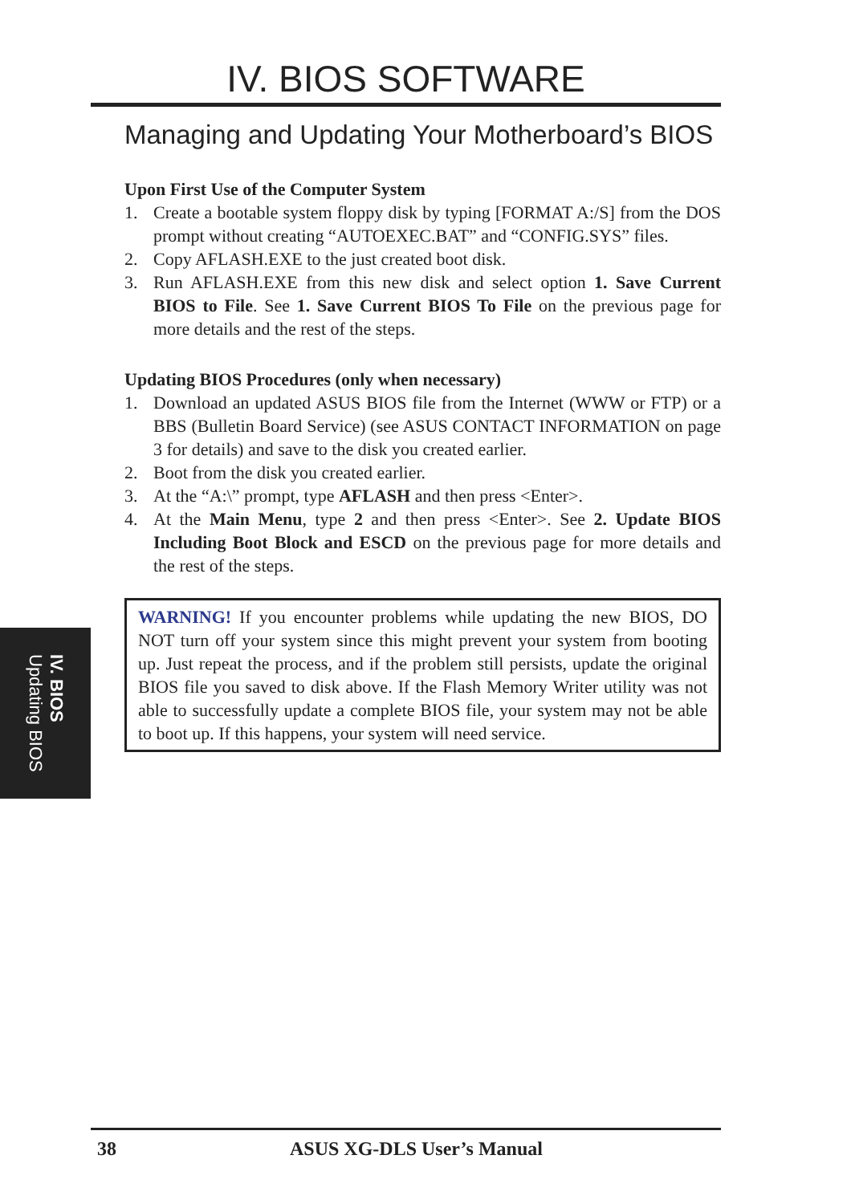IV. BIOS SOFTWARE
Managing and Updating Your Motherboard’s BIOS
Upon First Use of the Computer System
1. Create a bootable system floppy disk by typing [FORMAT A:/S] from the DOS prompt without creating “AUTOEXEC.BAT” and “CONFIG.SYS” files.
2. Copy AFLASH.EXE to the just created boot disk.
3. Run AFLASH.EXE from this new disk and select option 1. Save Current BIOS to File. See 1. Save Current BIOS To File on the previous page for more details and the rest of the steps.
Updating BIOS Procedures (only when necessary)
1. Download an updated ASUS BIOS file from the Internet (WWW or FTP) or a BBS (Bulletin Board Service) (see ASUS CONTACT INFORMATION on page 3 for details) and save to the disk you created earlier.
2. Boot from the disk you created earlier.
3. At the “A:\” prompt, type AFLASH and then press <Enter>.
4. At the Main Menu, type 2 and then press <Enter>. See 2. Update BIOS Including Boot Block and ESCD on the previous page for more details and the rest of the steps.
WARNING! If you encounter problems while updating the new BIOS, DO NOT turn off your system since this might prevent your system from booting up. Just repeat the process, and if the problem still persists, update the original BIOS file you saved to disk above. If the Flash Memory Writer utility was not able to successfully update a complete BIOS file, your system may not be able to boot up. If this happens, your system will need service.
IV. BIOS
Updating BIOS
38 ASUS XG-DLS User’s Manual